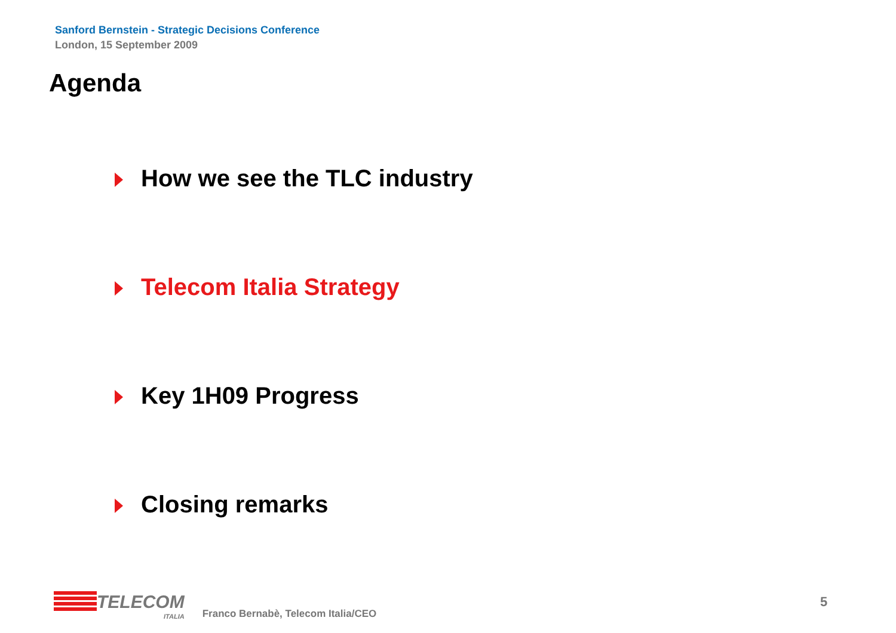Sanford Bernstein - Strategic Decisions Conference
London, 15 September 2009
Agenda
How we see the TLC industry
Telecom Italia Strategy
Key 1H09 Progress
Closing remarks
TELECOM
ITALIA
Franco Bernabè, Telecom Italia/CEO
5